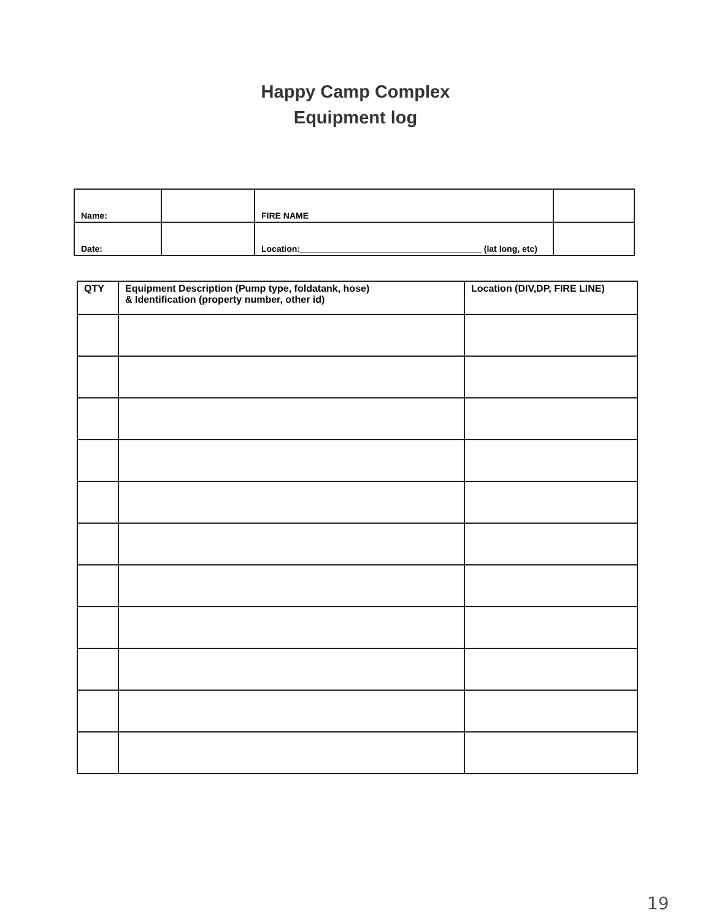Happy Camp Complex
Equipment log
| Name: | | FIRE NAME | |
| Date: | | Location:______________________________________ (lat long, etc) | |
| QTY | Equipment Description (Pump type, foldatank, hose) & Identification (property number, other id) | Location (DIV,DP, FIRE LINE) |
| --- | --- | --- |
19